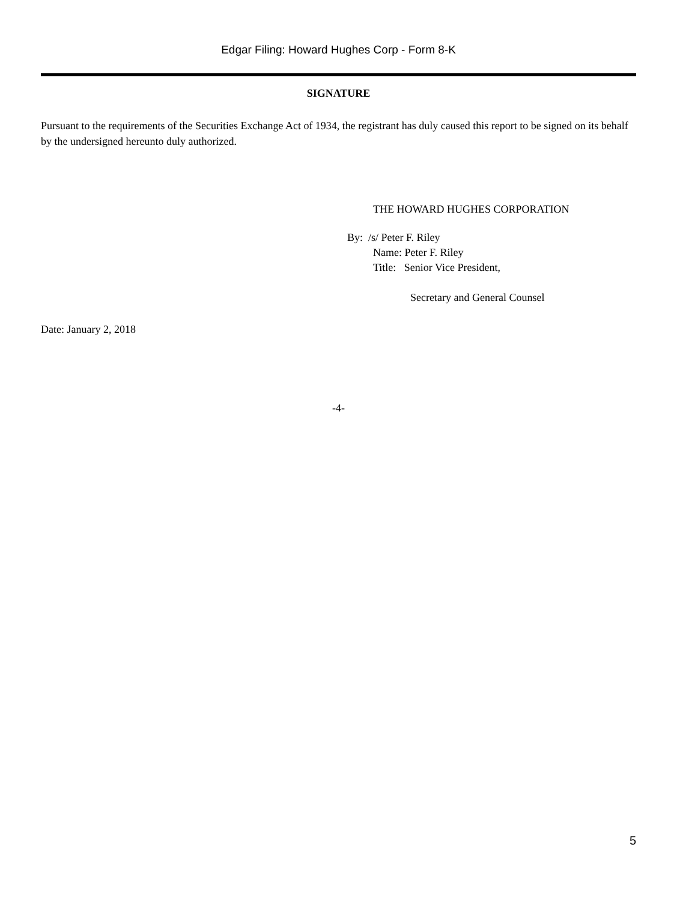Edgar Filing: Howard Hughes Corp - Form 8-K
SIGNATURE
Pursuant to the requirements of the Securities Exchange Act of 1934, the registrant has duly caused this report to be signed on its behalf by the undersigned hereunto duly authorized.
THE HOWARD HUGHES CORPORATION
By: /s/ Peter F. Riley
Name: Peter F. Riley
Title: Senior Vice President,
Secretary and General Counsel
Date: January 2, 2018
-4-
5